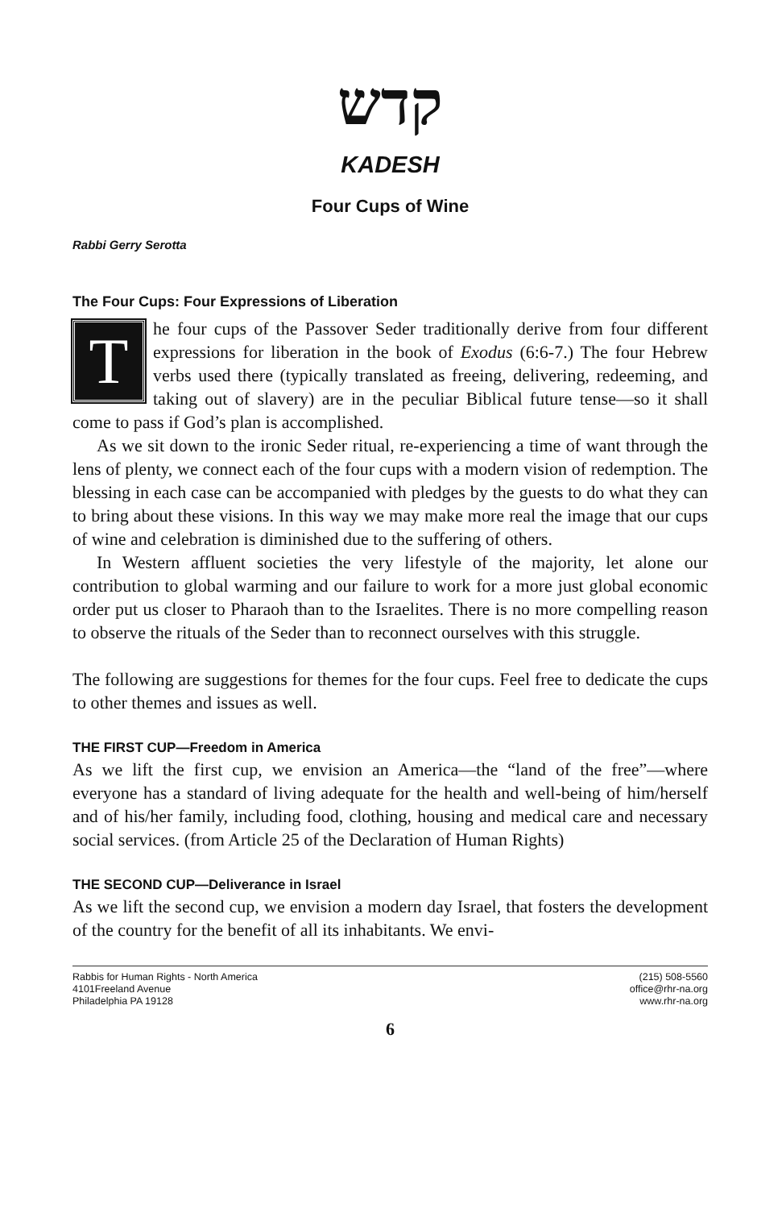קדש
KADESH
Four Cups of Wine
Rabbi Gerry Serotta
The Four Cups: Four Expressions of Liberation
The four cups of the Passover Seder traditionally derive from four different expressions for liberation in the book of Exodus (6:6-7.) The four Hebrew verbs used there (typically translated as freeing, delivering, redeeming, and taking out of slavery) are in the peculiar Biblical future tense—so it shall come to pass if God’s plan is accomplished.
As we sit down to the ironic Seder ritual, re-experiencing a time of want through the lens of plenty, we connect each of the four cups with a modern vision of redemption. The blessing in each case can be accompanied with pledges by the guests to do what they can to bring about these visions. In this way we may make more real the image that our cups of wine and celebration is diminished due to the suffering of others.
In Western affluent societies the very lifestyle of the majority, let alone our contribution to global warming and our failure to work for a more just global economic order put us closer to Pharaoh than to the Israelites. There is no more compelling reason to observe the rituals of the Seder than to reconnect ourselves with this struggle.
The following are suggestions for themes for the four cups. Feel free to dedicate the cups to other themes and issues as well.
THE FIRST CUP—Freedom in America
As we lift the first cup, we envision an America—the “land of the free”—where everyone has a standard of living adequate for the health and well-being of him/herself and of his/her family, including food, clothing, housing and medical care and necessary social services. (from Article 25 of the Declaration of Human Rights)
THE SECOND CUP—Deliverance in Israel
As we lift the second cup, we envision a modern day Israel, that fosters the development of the country for the benefit of all its inhabitants. We envi-
Rabbis for Human Rights - North America
4101Freeland Avenue
Philadelphia PA 19128
(215) 508-5560
office@rhr-na.org
www.rhr-na.org
6